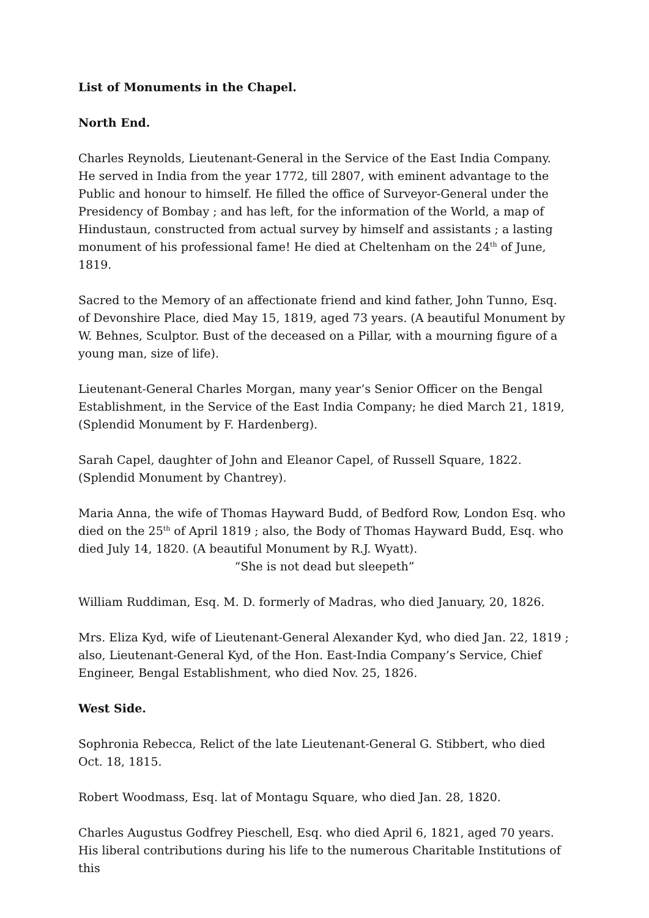List of Monuments in the Chapel.
North End.
Charles Reynolds, Lieutenant-General in the Service of the East India Company. He served in India from the year 1772, till 2807, with eminent advantage to the Public and honour to himself. He filled the office of Surveyor-General under the Presidency of Bombay ; and has left, for the information of the World, a map of Hindustaun, constructed from actual survey by himself and assistants ; a lasting monument of his professional fame! He died at Cheltenham on the 24<sup>th</sup> of June, 1819.
Sacred to the Memory of an affectionate friend and kind father, John Tunno, Esq. of Devonshire Place, died May 15, 1819, aged 73 years. (A beautiful Monument by W. Behnes, Sculptor. Bust of the deceased on a Pillar, with a mourning figure of a young man, size of life).
Lieutenant-General Charles Morgan, many year’s Senior Officer on the Bengal Establishment, in the Service of the East India Company; he died March 21, 1819, (Splendid Monument by F. Hardenberg).
Sarah Capel, daughter of John and Eleanor Capel, of Russell Square, 1822. (Splendid Monument by Chantrey).
Maria Anna, the wife of Thomas Hayward Budd, of Bedford Row, London Esq. who died on the 25<sup>th</sup> of April 1819 ; also, the Body of Thomas Hayward Budd, Esq. who died July 14, 1820. (A beautiful Monument by R.J. Wyatt).
“She is not dead but sleepeth”
William Ruddiman, Esq. M. D. formerly of Madras, who died January, 20, 1826.
Mrs. Eliza Kyd, wife of Lieutenant-General Alexander Kyd, who died Jan. 22, 1819 ; also, Lieutenant-General Kyd, of the Hon. East-India Company’s Service, Chief Engineer, Bengal Establishment, who died Nov. 25, 1826.
West Side.
Sophronia Rebecca, Relict of the late Lieutenant-General G. Stibbert, who died Oct. 18, 1815.
Robert Woodmass, Esq. lat of Montagu Square, who died Jan. 28, 1820.
Charles Augustus Godfrey Pieschell, Esq. who died April 6, 1821, aged 70 years. His liberal contributions during his life to the numerous Charitable Institutions of this